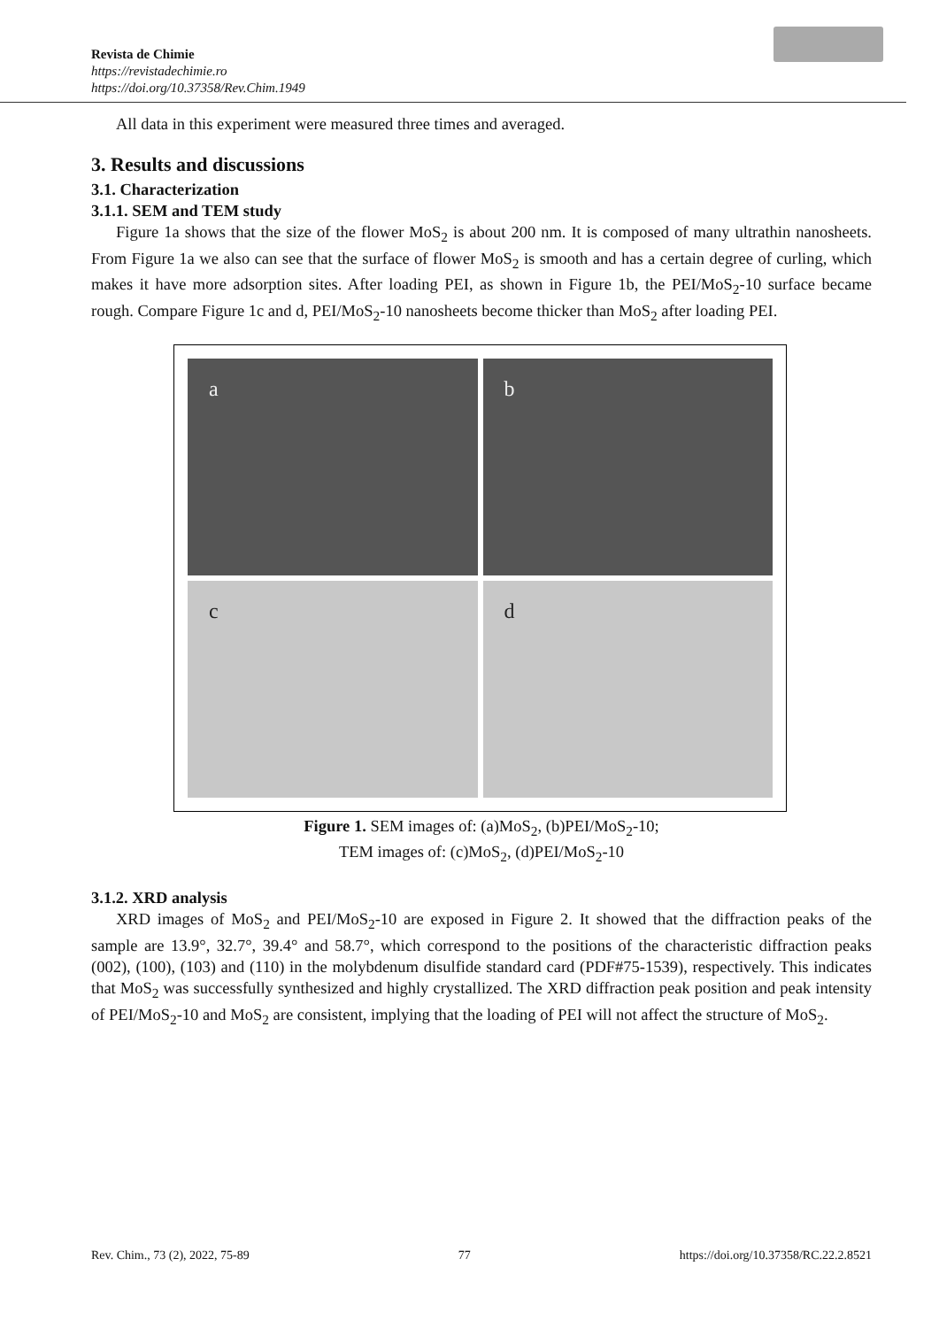Revista de Chimie
https://revistadechimie.ro
https://doi.org/10.37358/Rev.Chim.1949
All data in this experiment were measured three times and averaged.
3. Results and discussions
3.1. Characterization
3.1.1. SEM and TEM study
Figure 1a shows that the size of the flower MoS<sub>2</sub> is about 200 nm. It is composed of many ultrathin nanosheets. From Figure 1a we also can see that the surface of flower MoS<sub>2</sub> is smooth and has a certain degree of curling, which makes it have more adsorption sites. After loading PEI, as shown in Figure 1b, the PEI/MoS<sub>2</sub>-10 surface became rough. Compare Figure 1c and d, PEI/MoS<sub>2</sub>-10 nanosheets become thicker than MoS<sub>2</sub> after loading PEI.
a
b
c
d
Figure 1. SEM images of: (a)MoS<sub>2</sub>, (b)PEI/MoS<sub>2</sub>-10;
TEM images of: (c)MoS<sub>2</sub>, (d)PEI/MoS<sub>2</sub>-10
3.1.2. XRD analysis
XRD images of MoS<sub>2</sub> and PEI/MoS<sub>2</sub>-10 are exposed in Figure 2. It showed that the diffraction peaks of the sample are 13.9°, 32.7°, 39.4° and 58.7°, which correspond to the positions of the characteristic diffraction peaks (002), (100), (103) and (110) in the molybdenum disulfide standard card (PDF#75-1539), respectively. This indicates that MoS<sub>2</sub> was successfully synthesized and highly crystallized. The XRD diffraction peak position and peak intensity of PEI/MoS<sub>2</sub>-10 and MoS<sub>2</sub> are consistent, implying that the loading of PEI will not affect the structure of MoS<sub>2</sub>.
Rev. Chim., 73 (2), 2022, 75-89 77 https://doi.org/10.37358/RC.22.2.8521